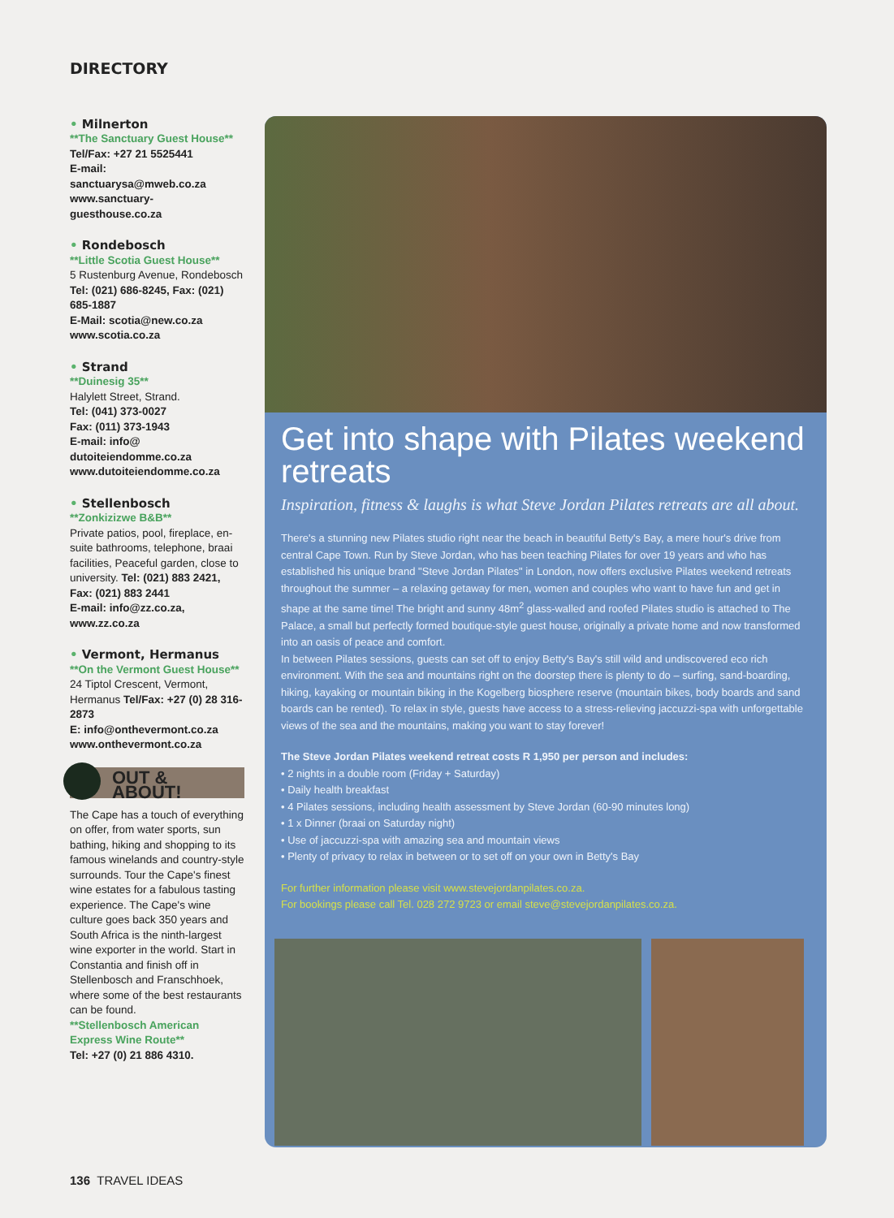DIRECTORY
• Milnerton
**The Sanctuary Guest House**
Tel/Fax: +27 21 5525441
E-mail: sanctuarysa@mweb.co.za
www.sanctuary-guesthouse.co.za
• Rondebosch
**Little Scotia Guest House**
5 Rustenburg Avenue, Rondebosch
Tel: (021) 686-8245, Fax: (021) 685-1887
E-Mail: scotia@new.co.za
www.scotia.co.za
• Strand
**Duinesig 35**
Halylett Street, Strand.
Tel: (041) 373-0027
Fax: (011) 373-1943
E-mail: info@ dutoiteiendomme.co.za
www.dutoiteiendomme.co.za
• Stellenbosch
**Zonkizizwe B&B**
Private patios, pool, fireplace, en-suite bathrooms, telephone, braai facilities, Peaceful garden, close to university. Tel: (021) 883 2421, Fax: (021) 883 2441
E-mail: info@zz.co.za, www.zz.co.za
• Vermont, Hermanus
**On the Vermont Guest House**
24 Tiptol Crescent, Vermont, Hermanus Tel/Fax: +27 (0) 28 316-2873
E: info@onthevermont.co.za
www.onthevermont.co.za
OUT & ABOUT!
The Cape has a touch of everything on offer, from water sports, sun bathing, hiking and shopping to its famous winelands and country-style surrounds. Tour the Cape's finest wine estates for a fabulous tasting experience. The Cape's wine culture goes back 350 years and South Africa is the ninth-largest wine exporter in the world. Start in Constantia and finish off in Stellenbosch and Franschhoek, where some of the best restaurants can be found.
**Stellenbosch American Express Wine Route**
Tel: +27 (0) 21 886 4310.
Get into shape with Pilates weekend retreats
Inspiration, fitness & laughs is what Steve Jordan Pilates retreats are all about.
There's a stunning new Pilates studio right near the beach in beautiful Betty's Bay, a mere hour's drive from central Cape Town. Run by Steve Jordan, who has been teaching Pilates for over 19 years and who has established his unique brand "Steve Jordan Pilates" in London, now offers exclusive Pilates weekend retreats throughout the summer – a relaxing getaway for men, women and couples who want to have fun and get in shape at the same time! The bright and sunny 48m<sup>2</sup> glass-walled and roofed Pilates studio is attached to The Palace, a small but perfectly formed boutique-style guest house, originally a private home and now transformed into an oasis of peace and comfort.
In between Pilates sessions, guests can set off to enjoy Betty's Bay's still wild and undiscovered eco rich environment. With the sea and mountains right on the doorstep there is plenty to do – surfing, sand-boarding, hiking, kayaking or mountain biking in the Kogelberg biosphere reserve (mountain bikes, body boards and sand boards can be rented). To relax in style, guests have access to a stress-relieving jaccuzzi-spa with unforgettable views of the sea and the mountains, making you want to stay forever!
The Steve Jordan Pilates weekend retreat costs R 1,950 per person and includes:
• 2 nights in a double room (Friday + Saturday)
• Daily health breakfast
• 4 Pilates sessions, including health assessment by Steve Jordan (60-90 minutes long)
• 1 x Dinner (braai on Saturday night)
• Use of jaccuzzi-spa with amazing sea and mountain views
• Plenty of privacy to relax in between or to set off on your own in Betty's Bay
For further information please visit www.stevejordanpilates.co.za.
For bookings please call Tel. 028 272 9723 or email steve@stevejordanpilates.co.za.
136 TRAVEL IDEAS